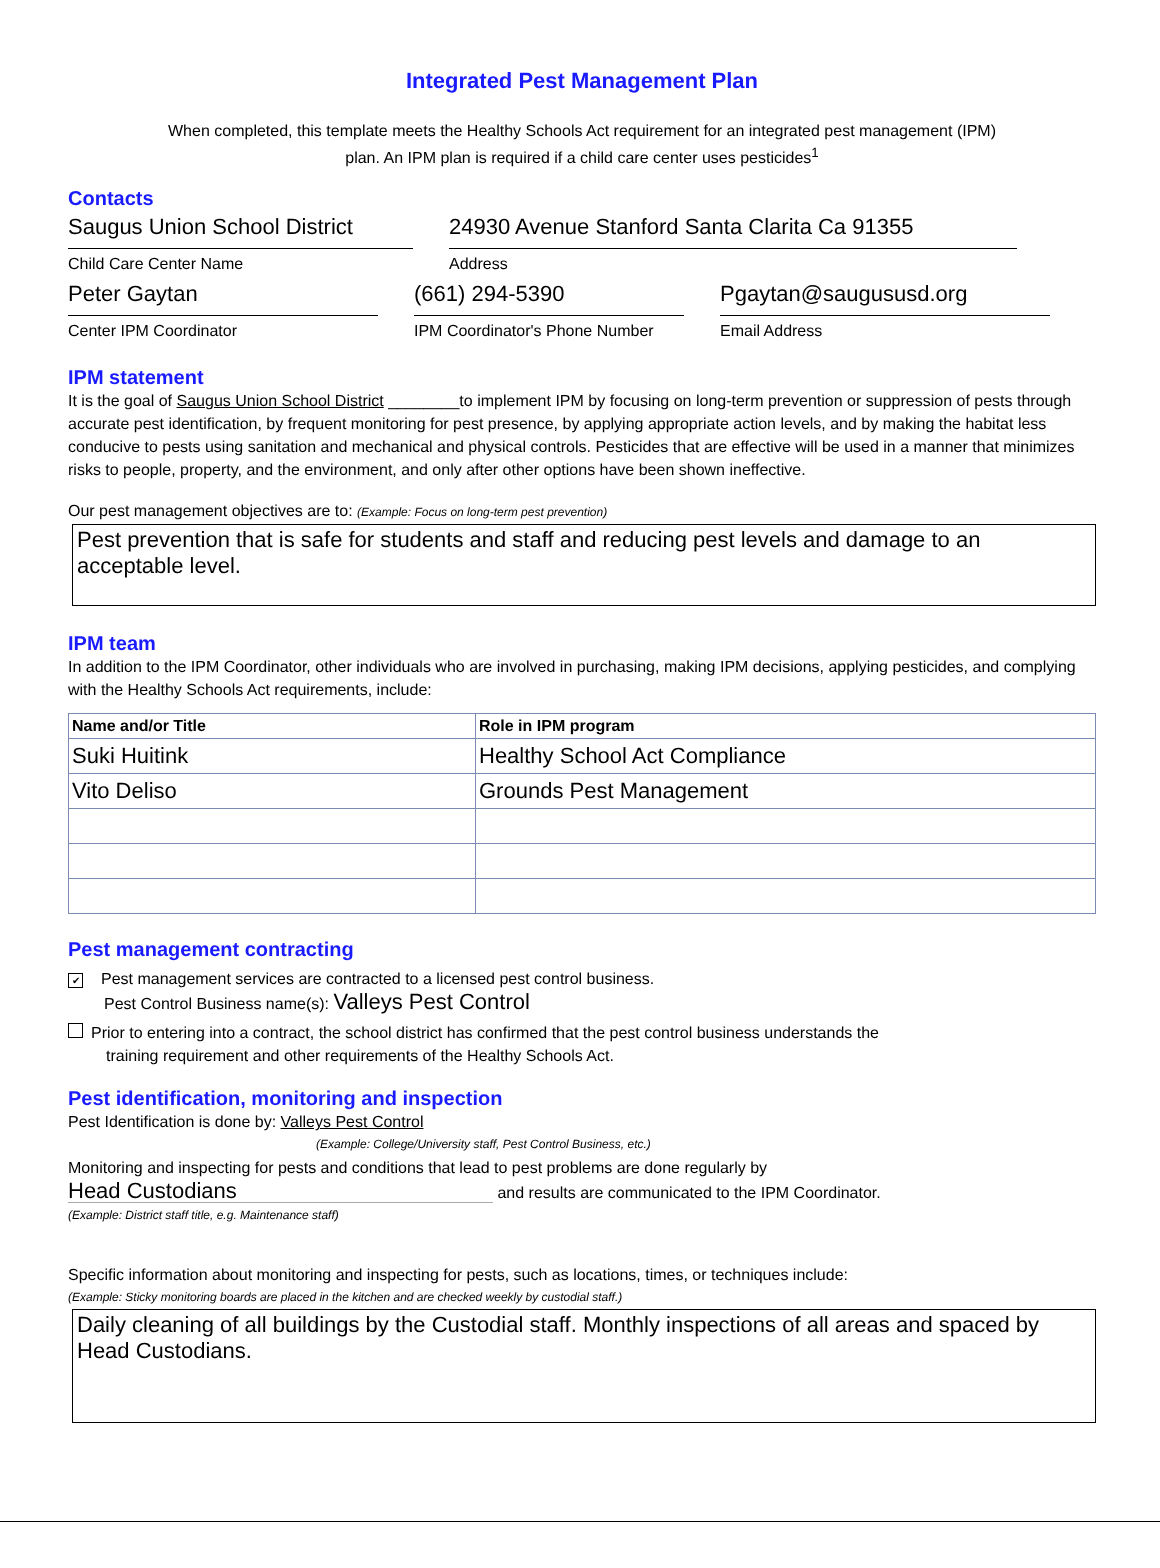Integrated Pest Management Plan
When completed, this template meets the Healthy Schools Act requirement for an integrated pest management (IPM)
plan. An IPM plan is required if a child care center uses pesticides<sup>1</sup>
Contacts
Saugus Union School District
Child Care Center Name
24930 Avenue Stanford Santa Clarita Ca 91355
Address
Peter Gaytan
Center IPM Coordinator
(661) 294-5390
IPM Coordinator's Phone Number
Pgaytan@saugususd.org
Email Address
IPM statement
It is the goal of Saugus Union School District ________to implement IPM by focusing on long-term prevention or suppression of pests through accurate pest identification, by frequent monitoring for pest presence, by applying appropriate action levels, and by making the habitat less conducive to pests using sanitation and mechanical and physical controls. Pesticides that are effective will be used in a manner that minimizes risks to people, property, and the environment, and only after other options have been shown ineffective.
Our pest management objectives are to: (Example: Focus on long-term pest prevention)
Pest prevention that is safe for students and staff and reducing pest levels and damage to an acceptable level.
IPM team
In addition to the IPM Coordinator, other individuals who are involved in purchasing, making IPM decisions, applying pesticides, and complying with the Healthy Schools Act requirements, include:
| Name and/or Title | Role in IPM program |
| --- | --- |
| Suki Huitink | Healthy School Act Compliance |
| Vito Deliso | Grounds Pest Management |
Pest management contracting
✔ Pest management services are contracted to a licensed pest control business.
Pest Control Business name(s): Valleys Pest Control
Prior to entering into a contract, the school district has confirmed that the pest control business understands the
training requirement and other requirements of the Healthy Schools Act.
Pest identification, monitoring and inspection
Pest Identification is done by: Valleys Pest Control
(Example: College/University staff, Pest Control Business, etc.)
Monitoring and inspecting for pests and conditions that lead to pest problems are done regularly by
Head Custodians and results are communicated to the IPM Coordinator.
(Example: District staff title, e.g. Maintenance staff)
Specific information about monitoring and inspecting for pests, such as locations, times, or techniques include:
(Example: Sticky monitoring boards are placed in the kitchen and are checked weekly by custodial staff.)
Daily cleaning of all buildings by the Custodial staff. Monthly inspections of all areas and spaced by Head Custodians.